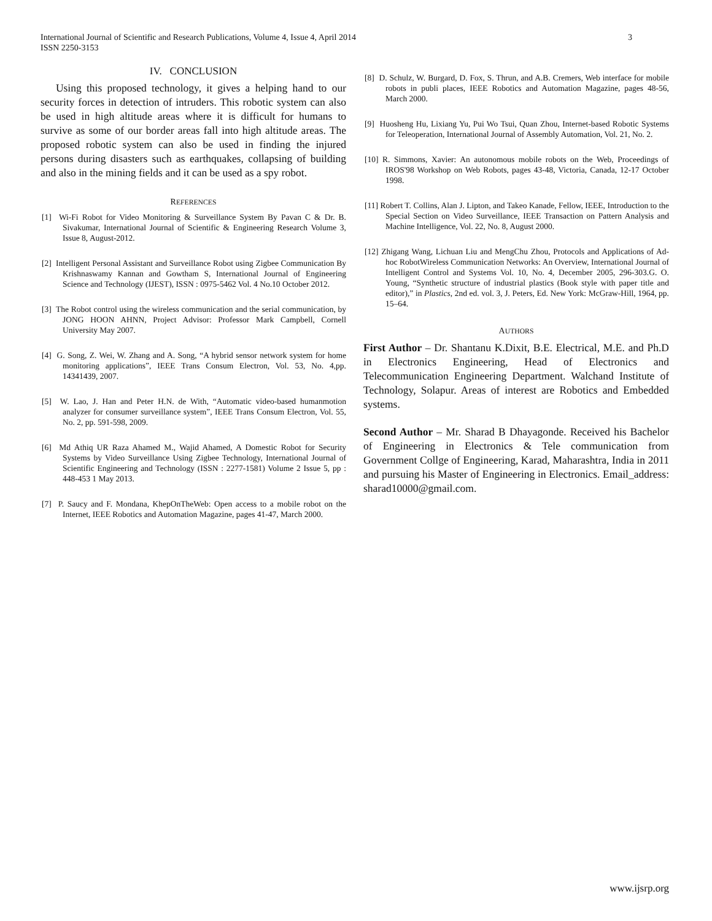International Journal of Scientific and Research Publications, Volume 4, Issue 4, April 2014
ISSN 2250-3153
3
IV. CONCLUSION
Using this proposed technology, it gives a helping hand to our security forces in detection of intruders. This robotic system can also be used in high altitude areas where it is difficult for humans to survive as some of our border areas fall into high altitude areas. The proposed robotic system can also be used in finding the injured persons during disasters such as earthquakes, collapsing of building and also in the mining fields and it can be used as a spy robot.
REFERENCES
[1] Wi-Fi Robot for Video Monitoring & Surveillance System By Pavan C & Dr. B. Sivakumar, International Journal of Scientific & Engineering Research Volume 3, Issue 8, August-2012.
[2] Intelligent Personal Assistant and Surveillance Robot using Zigbee Communication By Krishnaswamy Kannan and Gowtham S, International Journal of Engineering Science and Technology (IJEST), ISSN : 0975-5462 Vol. 4 No.10 October 2012.
[3] The Robot control using the wireless communication and the serial communication, by JONG HOON AHNN, Project Advisor: Professor Mark Campbell, Cornell University May 2007.
[4] G. Song, Z. Wei, W. Zhang and A. Song, “A hybrid sensor network system for home monitoring applications”, IEEE Trans Consum Electron, Vol. 53, No. 4,pp. 14341439, 2007.
[5] W. Lao, J. Han and Peter H.N. de With, “Automatic video-based humanmotion analyzer for consumer surveillance system”, IEEE Trans Consum Electron, Vol. 55, No. 2, pp. 591-598, 2009.
[6] Md Athiq UR Raza Ahamed M., Wajid Ahamed, A Domestic Robot for Security Systems by Video Surveillance Using Zigbee Technology, International Journal of Scientific Engineering and Technology (ISSN : 2277-1581) Volume 2 Issue 5, pp : 448-453 1 May 2013.
[7] P. Saucy and F. Mondana, KhepOnTheWeb: Open access to a mobile robot on the Internet, IEEE Robotics and Automation Magazine, pages 41-47, March 2000.
[8] D. Schulz, W. Burgard, D. Fox, S. Thrun, and A.B. Cremers, Web interface for mobile robots in publi places, IEEE Robotics and Automation Magazine, pages 48-56, March 2000.
[9] Huosheng Hu, Lixiang Yu, Pui Wo Tsui, Quan Zhou, Internet-based Robotic Systems for Teleoperation, International Journal of Assembly Automation, Vol. 21, No. 2.
[10] R. Simmons, Xavier: An autonomous mobile robots on the Web, Proceedings of IROS'98 Workshop on Web Robots, pages 43-48, Victoria, Canada, 12-17 October 1998.
[11] Robert T. Collins, Alan J. Lipton, and Takeo Kanade, Fellow, IEEE, Introduction to the Special Section on Video Surveillance, IEEE Transaction on Pattern Analysis and Machine Intelligence, Vol. 22, No. 8, August 2000.
[12] Zhigang Wang, Lichuan Liu and MengChu Zhou, Protocols and Applications of Ad-hoc RobotWireless Communication Networks: An Overview, International Journal of Intelligent Control and Systems Vol. 10, No. 4, December 2005, 296-303.G. O. Young, “Synthetic structure of industrial plastics (Book style with paper title and editor),” in Plastics, 2nd ed. vol. 3, J. Peters, Ed. New York: McGraw-Hill, 1964, pp. 15–64.
AUTHORS
First Author – Dr. Shantanu K.Dixit, B.E. Electrical, M.E. and Ph.D in Electronics Engineering, Head of Electronics and Telecommunication Engineering Department. Walchand Institute of Technology, Solapur. Areas of interest are Robotics and Embedded systems.
Second Author – Mr. Sharad B Dhayagonde. Received his Bachelor of Engineering in Electronics & Tele communication from Government Collge of Engineering, Karad, Maharashtra, India in 2011 and pursuing his Master of Engineering in Electronics. Email_address: sharad10000@gmail.com.
www.ijsrp.org